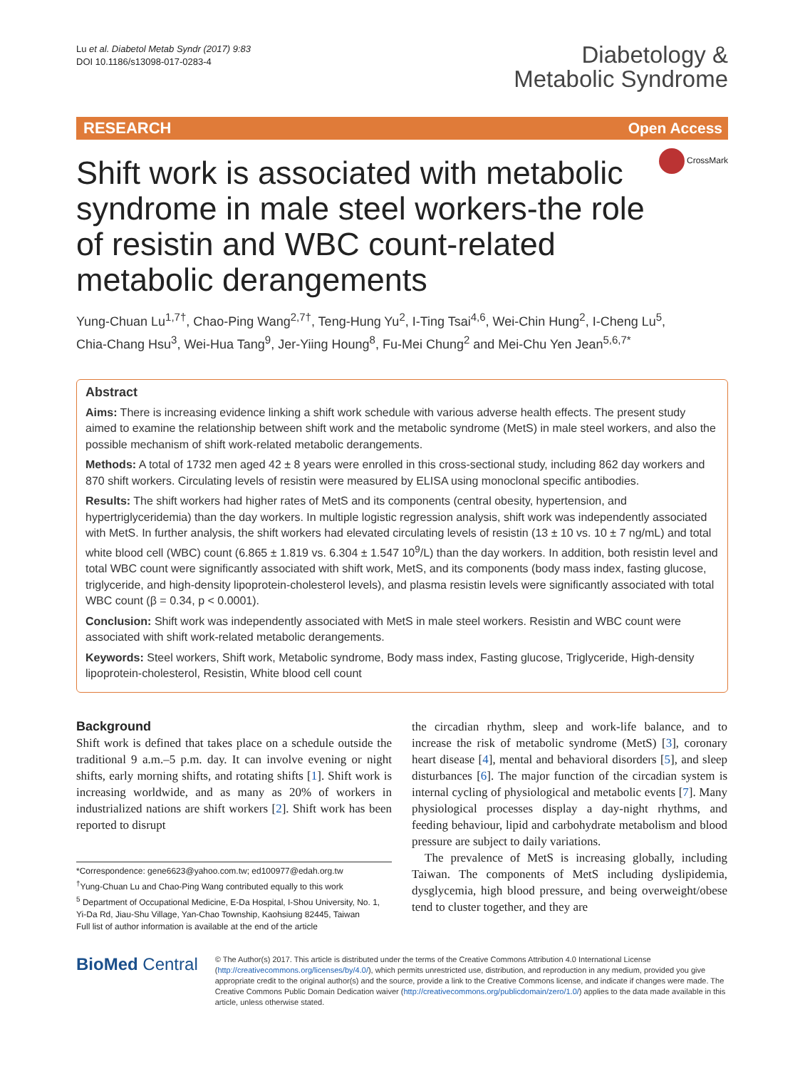Lu et al. Diabetol Metab Syndr (2017) 9:83
DOI 10.1186/s13098-017-0283-4
Diabetology &
Metabolic Syndrome
RESEARCH Open Access
Shift work is associated with metabolic syndrome in male steel workers-the role of resistin and WBC count-related metabolic derangements
CrossMark
Yung‑Chuan Lu<sup>1,7†</sup>, Chao‑Ping Wang<sup>2,7†</sup>, Teng‑Hung Yu<sup>2</sup>, I‑Ting Tsai<sup>4,6</sup>, Wei‑Chin Hung<sup>2</sup>, I‑Cheng Lu<sup>5</sup>, Chia‑Chang Hsu<sup>3</sup>, Wei‑Hua Tang<sup>9</sup>, Jer‑Yiing Houng<sup>8</sup>, Fu‑Mei Chung<sup>2</sup> and Mei‑Chu Yen Jean<sup>5,6,7*</sup>
Abstract
Aims: There is increasing evidence linking a shift work schedule with various adverse health effects. The present study aimed to examine the relationship between shift work and the metabolic syndrome (MetS) in male steel workers, and also the possible mechanism of shift work-related metabolic derangements.
Methods: A total of 1732 men aged 42 ± 8 years were enrolled in this cross-sectional study, including 862 day workers and 870 shift workers. Circulating levels of resistin were measured by ELISA using monoclonal specific antibodies.
Results: The shift workers had higher rates of MetS and its components (central obesity, hypertension, and hypertriglyceridemia) than the day workers. In multiple logistic regression analysis, shift work was independently associated with MetS. In further analysis, the shift workers had elevated circulating levels of resistin (13 ± 10 vs. 10 ± 7 ng/mL) and total white blood cell (WBC) count (6.865 ± 1.819 vs. 6.304 ± 1.547 10<sup>9</sup>/L) than the day workers. In addition, both resistin level and total WBC count were significantly associated with shift work, MetS, and its components (body mass index, fasting glucose, triglyceride, and high-density lipoprotein-cholesterol levels), and plasma resistin levels were significantly associated with total WBC count (β = 0.34, p < 0.0001).
Conclusion: Shift work was independently associated with MetS in male steel workers. Resistin and WBC count were associated with shift work-related metabolic derangements.
Keywords: Steel workers, Shift work, Metabolic syndrome, Body mass index, Fasting glucose, Triglyceride, High-density lipoprotein-cholesterol, Resistin, White blood cell count
Background
Shift work is defined that takes place on a schedule outside the traditional 9 a.m.–5 p.m. day. It can involve evening or night shifts, early morning shifts, and rotating shifts [1]. Shift work is increasing worldwide, and as many as 20% of workers in industrialized nations are shift workers [2]. Shift work has been reported to disrupt
*Correspondence: gene6623@yahoo.com.tw; ed100977@edah.org.tw
<sup>†</sup> Yung-Chuan Lu and Chao-Ping Wang contributed equally to this work
<sup>5</sup> Department of Occupational Medicine, E-Da Hospital, I-Shou University, No. 1, Yi-Da Rd, Jiau-Shu Village, Yan-Chao Township, Kaohsiung 82445, Taiwan
Full list of author information is available at the end of the article
the circadian rhythm, sleep and work-life balance, and to increase the risk of metabolic syndrome (MetS) [3], coronary heart disease [4], mental and behavioral disorders [5], and sleep disturbances [6]. The major function of the circadian system is internal cycling of physiological and metabolic events [7]. Many physiological processes display a day-night rhythms, and feeding behaviour, lipid and carbohydrate metabolism and blood pressure are subject to daily variations.
The prevalence of MetS is increasing globally, including Taiwan. The components of MetS including dyslipidemia, dysglycemia, high blood pressure, and being overweight/obese tend to cluster together, and they are
BioMed Central
© The Author(s) 2017. This article is distributed under the terms of the Creative Commons Attribution 4.0 International License (http://creativecommons.org/licenses/by/4.0/), which permits unrestricted use, distribution, and reproduction in any medium, provided you give appropriate credit to the original author(s) and the source, provide a link to the Creative Commons license, and indicate if changes were made. The Creative Commons Public Domain Dedication waiver (http://creativecommons.org/publicdomain/zero/1.0/) applies to the data made available in this article, unless otherwise stated.